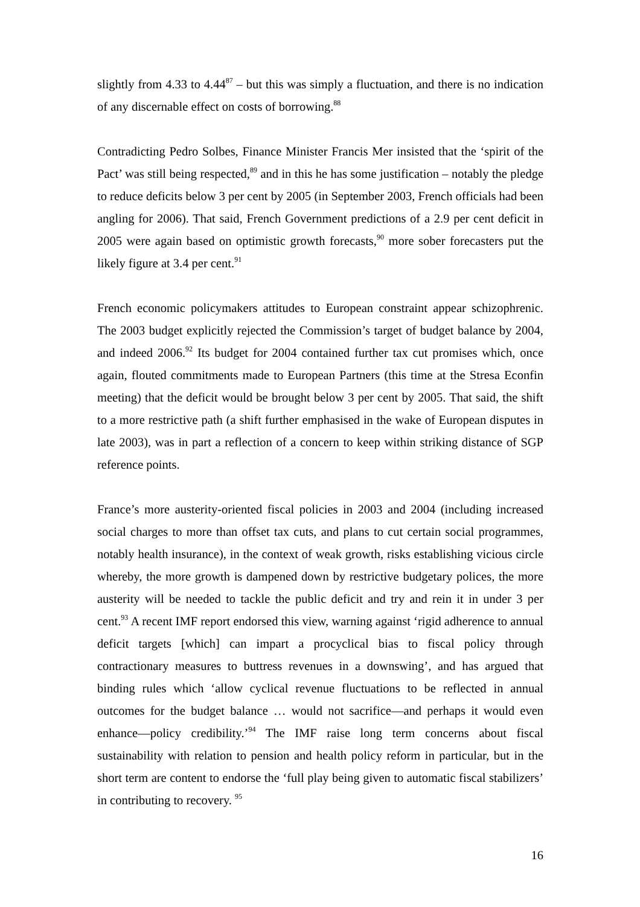slightly from 4.33 to 4.44<sup>87</sup> – but this was simply a fluctuation, and there is no indication of any discernable effect on costs of borrowing.<sup>88</sup>
Contradicting Pedro Solbes, Finance Minister Francis Mer insisted that the ‘spirit of the Pact’ was still being respected,<sup>89</sup> and in this he has some justification – notably the pledge to reduce deficits below 3 per cent by 2005 (in September 2003, French officials had been angling for 2006). That said, French Government predictions of a 2.9 per cent deficit in 2005 were again based on optimistic growth forecasts,<sup>90</sup> more sober forecasters put the likely figure at 3.4 per cent.<sup>91</sup>
French economic policymakers attitudes to European constraint appear schizophrenic. The 2003 budget explicitly rejected the Commission’s target of budget balance by 2004, and indeed 2006.<sup>92</sup> Its budget for 2004 contained further tax cut promises which, once again, flouted commitments made to European Partners (this time at the Stresa Econfin meeting) that the deficit would be brought below 3 per cent by 2005. That said, the shift to a more restrictive path (a shift further emphasised in the wake of European disputes in late 2003), was in part a reflection of a concern to keep within striking distance of SGP reference points.
France’s more austerity-oriented fiscal policies in 2003 and 2004 (including increased social charges to more than offset tax cuts, and plans to cut certain social programmes, notably health insurance), in the context of weak growth, risks establishing vicious circle whereby, the more growth is dampened down by restrictive budgetary polices, the more austerity will be needed to tackle the public deficit and try and rein it in under 3 per cent.<sup>93</sup> A recent IMF report endorsed this view, warning against ‘rigid adherence to annual deficit targets [which] can impart a procyclical bias to fiscal policy through contractionary measures to buttress revenues in a downswing’, and has argued that binding rules which ‘allow cyclical revenue fluctuations to be reflected in annual outcomes for the budget balance … would not sacrifice—and perhaps it would even enhance—policy credibility.’<sup>94</sup> The IMF raise long term concerns about fiscal sustainability with relation to pension and health policy reform in particular, but in the short term are content to endorse the ‘full play being given to automatic fiscal stabilizers’ in contributing to recovery. <sup>95</sup>
16